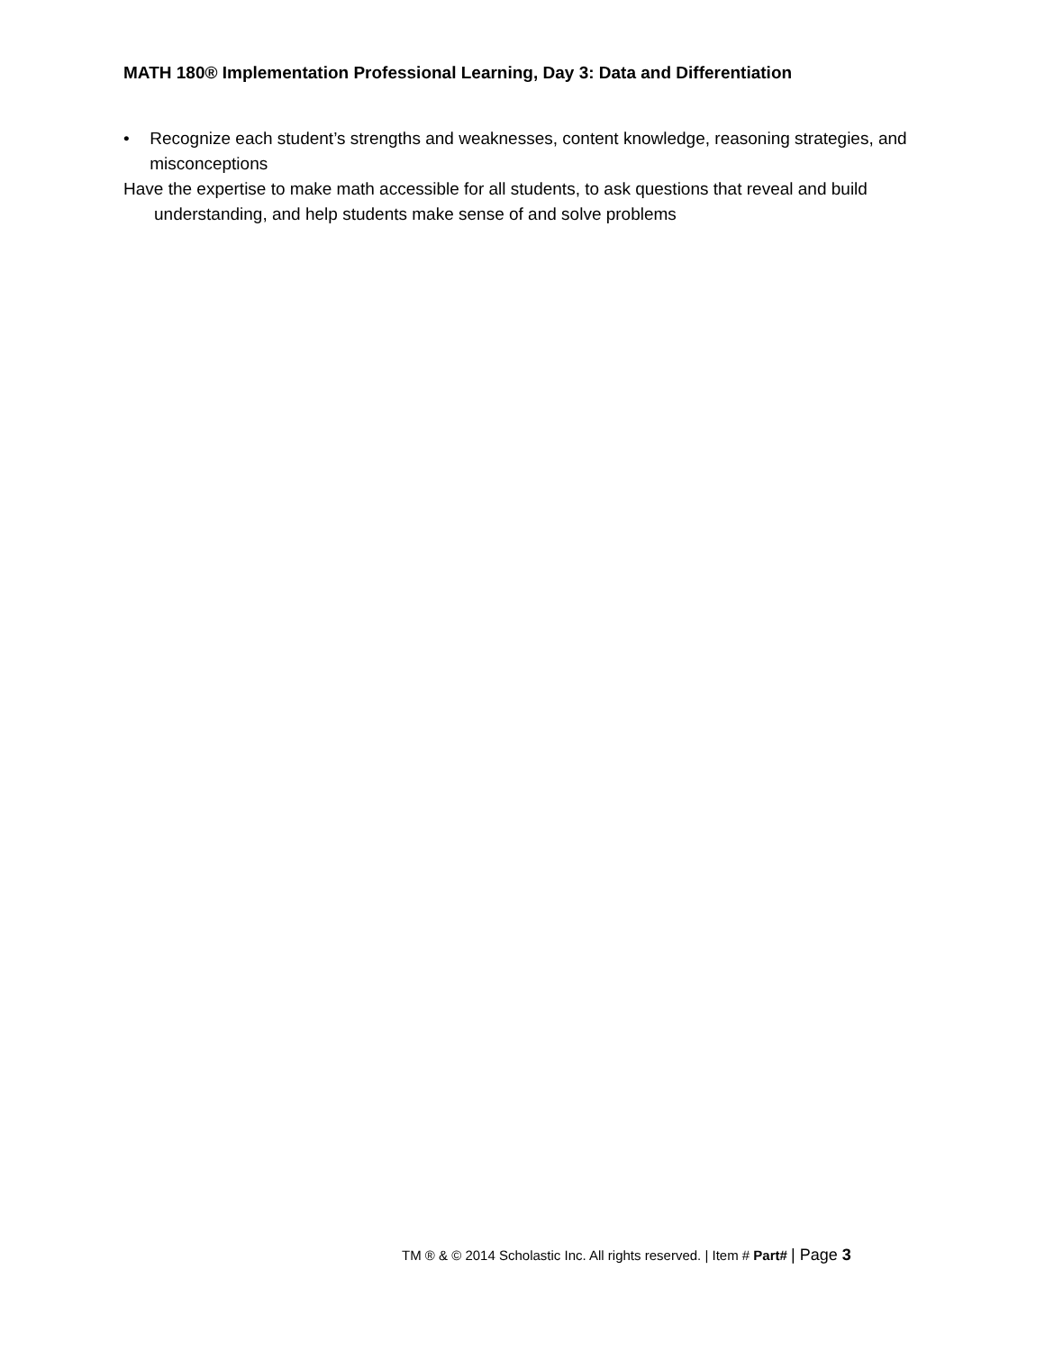MATH 180® Implementation Professional Learning, Day 3: Data and Differentiation
• Recognize each student’s strengths and weaknesses, content knowledge, reasoning strategies, and misconceptions
Have the expertise to make math accessible for all students, to ask questions that reveal and build understanding, and help students make sense of and solve problems
TM ® & © 2014 Scholastic Inc. All rights reserved. | Item # Part# | Page 3